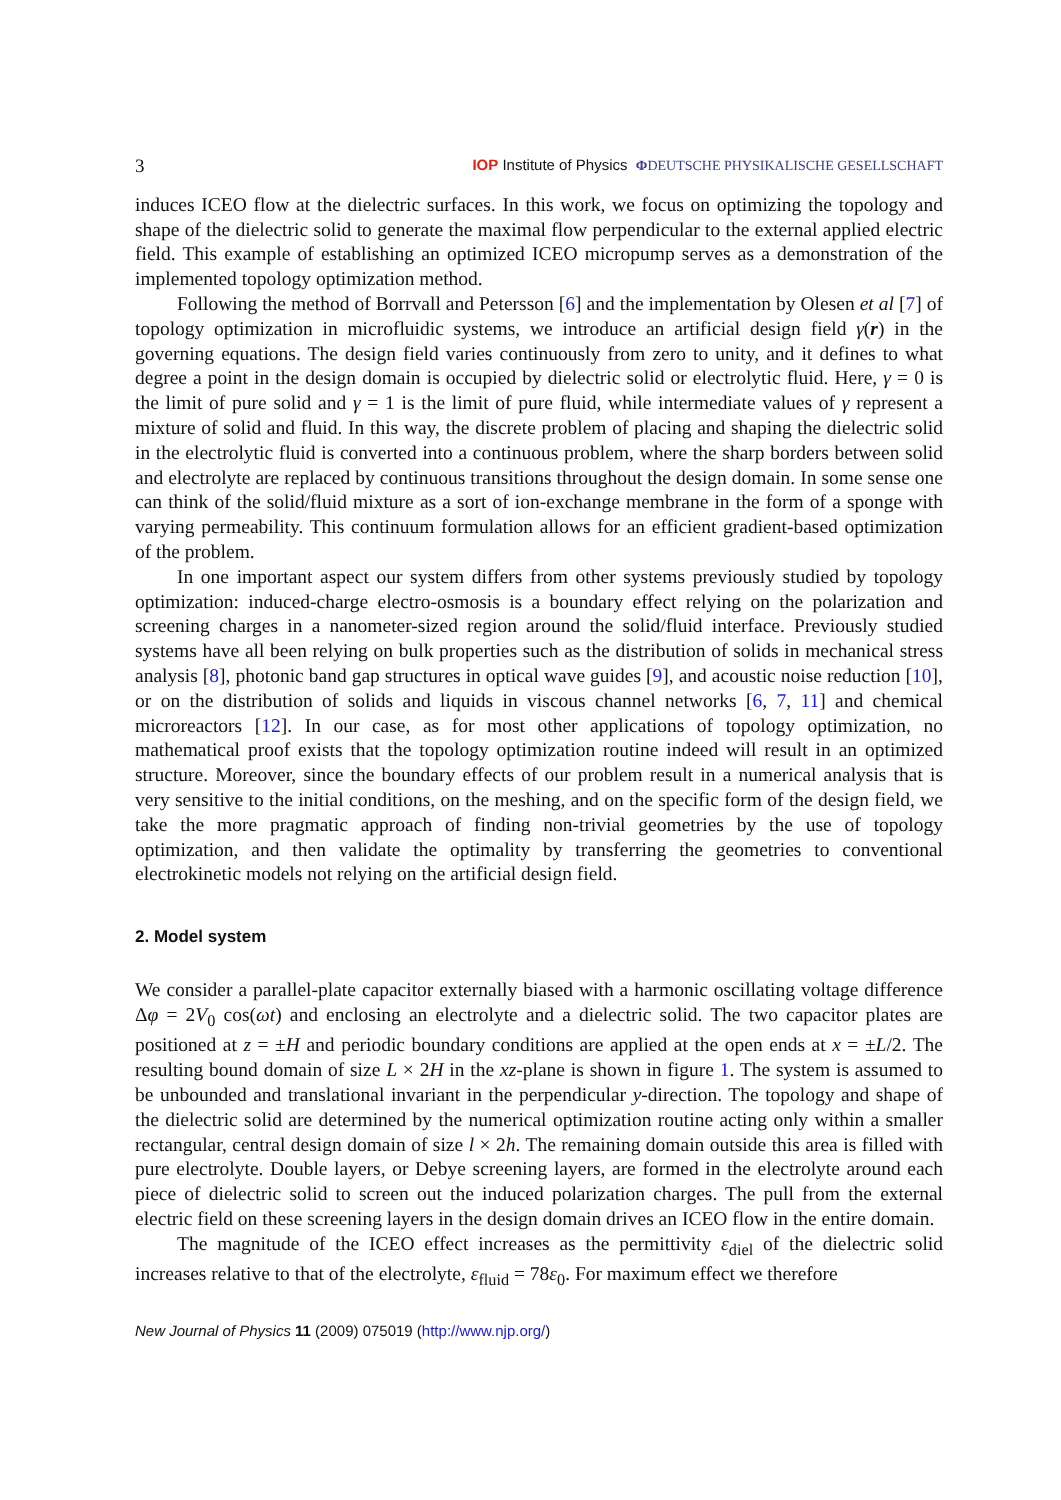3 IOP Institute of Physics ΦDEUTSCHE PHYSIKALISCHE GESELLSCHAFT
induces ICEO flow at the dielectric surfaces. In this work, we focus on optimizing the topology and shape of the dielectric solid to generate the maximal flow perpendicular to the external applied electric field. This example of establishing an optimized ICEO micropump serves as a demonstration of the implemented topology optimization method.
Following the method of Borrvall and Petersson [6] and the implementation by Olesen et al [7] of topology optimization in microfluidic systems, we introduce an artificial design field γ(r) in the governing equations. The design field varies continuously from zero to unity, and it defines to what degree a point in the design domain is occupied by dielectric solid or electrolytic fluid. Here, γ = 0 is the limit of pure solid and γ = 1 is the limit of pure fluid, while intermediate values of γ represent a mixture of solid and fluid. In this way, the discrete problem of placing and shaping the dielectric solid in the electrolytic fluid is converted into a continuous problem, where the sharp borders between solid and electrolyte are replaced by continuous transitions throughout the design domain. In some sense one can think of the solid/fluid mixture as a sort of ion-exchange membrane in the form of a sponge with varying permeability. This continuum formulation allows for an efficient gradient-based optimization of the problem.
In one important aspect our system differs from other systems previously studied by topology optimization: induced-charge electro-osmosis is a boundary effect relying on the polarization and screening charges in a nanometer-sized region around the solid/fluid interface. Previously studied systems have all been relying on bulk properties such as the distribution of solids in mechanical stress analysis [8], photonic band gap structures in optical wave guides [9], and acoustic noise reduction [10], or on the distribution of solids and liquids in viscous channel networks [6, 7, 11] and chemical microreactors [12]. In our case, as for most other applications of topology optimization, no mathematical proof exists that the topology optimization routine indeed will result in an optimized structure. Moreover, since the boundary effects of our problem result in a numerical analysis that is very sensitive to the initial conditions, on the meshing, and on the specific form of the design field, we take the more pragmatic approach of finding non-trivial geometries by the use of topology optimization, and then validate the optimality by transferring the geometries to conventional electrokinetic models not relying on the artificial design field.
2. Model system
We consider a parallel-plate capacitor externally biased with a harmonic oscillating voltage difference Δφ = 2V<sub>0</sub> cos(ωt) and enclosing an electrolyte and a dielectric solid. The two capacitor plates are positioned at z = ±H and periodic boundary conditions are applied at the open ends at x = ±L/2. The resulting bound domain of size L × 2H in the xz-plane is shown in figure 1. The system is assumed to be unbounded and translational invariant in the perpendicular y-direction. The topology and shape of the dielectric solid are determined by the numerical optimization routine acting only within a smaller rectangular, central design domain of size l × 2h. The remaining domain outside this area is filled with pure electrolyte. Double layers, or Debye screening layers, are formed in the electrolyte around each piece of dielectric solid to screen out the induced polarization charges. The pull from the external electric field on these screening layers in the design domain drives an ICEO flow in the entire domain.
The magnitude of the ICEO effect increases as the permittivity ε<sub>diel</sub> of the dielectric solid increases relative to that of the electrolyte, ε<sub>fluid</sub> = 78ε<sub>0</sub>. For maximum effect we therefore
New Journal of Physics 11 (2009) 075019 (http://www.njp.org/)